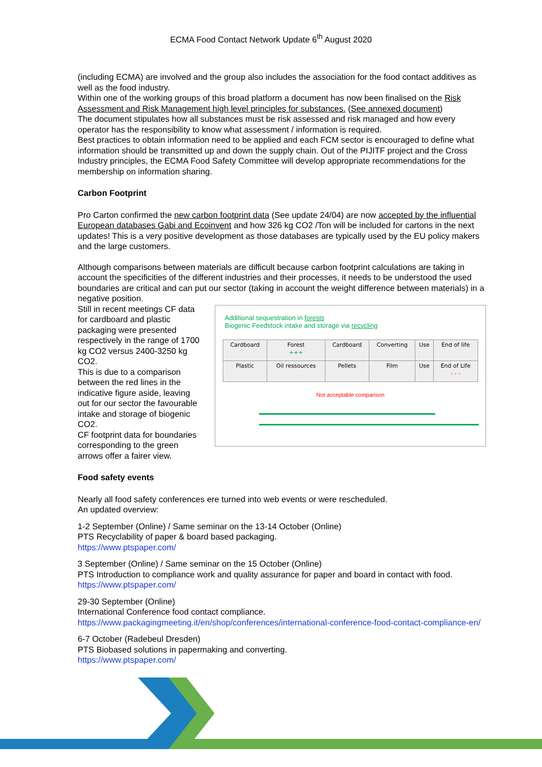ECMA Food Contact Network Update 6<sup>th</sup> August 2020
(including ECMA) are involved and the group also includes the association for the food contact additives as well as the food industry.
Within one of the working groups of this broad platform a document has now been finalised on the Risk Assessment and Risk Management high level principles for substances. (See annexed document)
The document stipulates how all substances must be risk assessed and risk managed and how every operator has the responsibility to know what assessment / information is required.
Best practices to obtain information need to be applied and each FCM sector is encouraged to define what information should be transmitted up and down the supply chain. Out of the PIJITF project and the Cross Industry principles, the ECMA Food Safety Committee will develop appropriate recommendations for the membership on information sharing.
Carbon Footprint
Pro Carton confirmed the new carbon footprint data (See update 24/04) are now accepted by the influential European databases Gabi and Ecoinvent and how 326 kg CO2 /Ton will be included for cartons in the next updates! This is a very positive development as those databases are typically used by the EU policy makers and the large customers.
Although comparisons between materials are difficult because carbon footprint calculations are taking in account the specificities of the different industries and their processes, it needs to be understood the used boundaries are critical and can put our sector (taking in account the weight difference between materials) in a negative position.
Still in recent meetings CF data for cardboard and plastic packaging were presented respectively in the range of 1700 kg CO2 versus 2400-3250 kg CO2.
This is due to a comparison between the red lines in the indicative figure aside, leaving out for our sector the favourable intake and storage of biogenic CO2.
CF footprint data for boundaries corresponding to the green arrows offer a fairer view.
Additional sequestration in forests
Biogenic Feedstock intake and storage via recycling
| Cardboard | Forest +++ | Cardboard | Converting | Use | End of life |
| Plastic | Oil ressources | Pellets | Film | Use | End of Life - - - |
Not acceptable comparison
Food safety events
Nearly all food safety conferences ere turned into web events or were rescheduled.
An updated overview:
1-2 September (Online) / Same seminar on the 13-14 October (Online)
PTS Recyclability of paper & board based packaging.
https://www.ptspaper.com/
3 September (Online) / Same seminar on the 15 October (Online)
PTS Introduction to compliance work and quality assurance for paper and board in contact with food.
https://www.ptspaper.com/
29-30 September (Online)
International Conference food contact compliance.
https://www.packagingmeeting.it/en/shop/conferences/international-conference-food-contact-compliance-en/
6-7 October (Radebeul Dresden)
PTS Biobased solutions in papermaking and converting.
https://www.ptspaper.com/